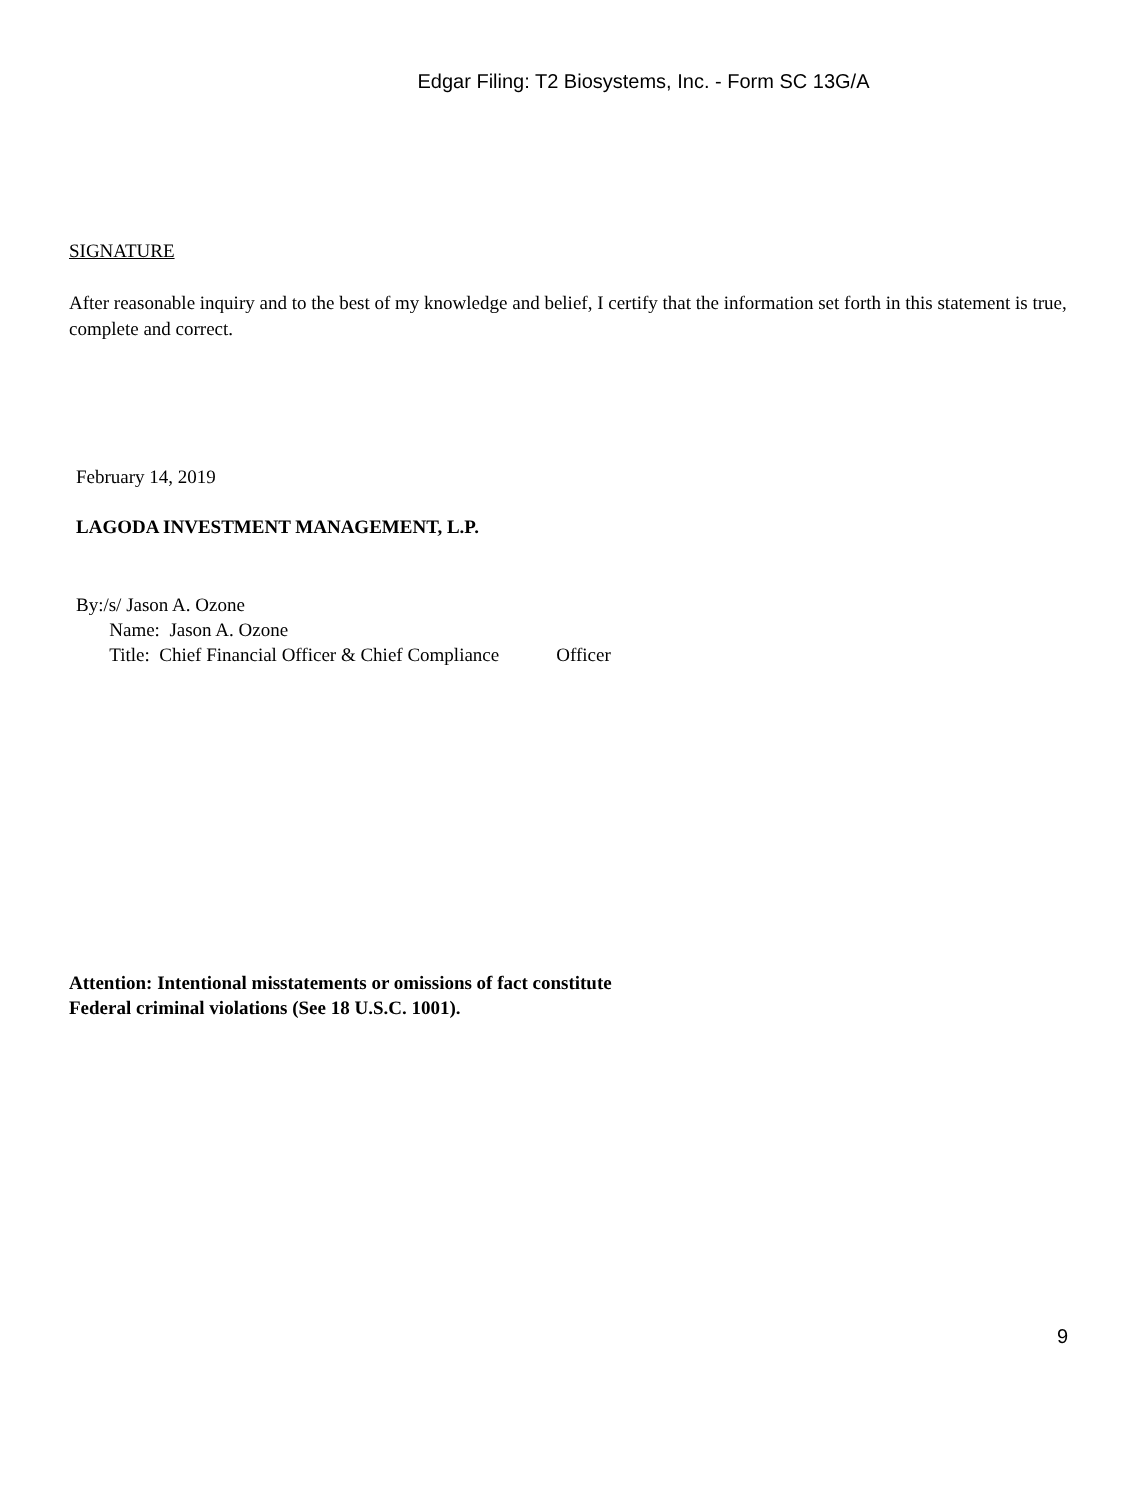Edgar Filing: T2 Biosystems, Inc. - Form SC 13G/A
SIGNATURE
After reasonable inquiry and to the best of my knowledge and belief, I certify that the information set forth in this statement is true, complete and correct.
February 14, 2019
LAGODA INVESTMENT MANAGEMENT, L.P.
By:/s/ Jason A. Ozone
Name: Jason A. Ozone
Title: Chief Financial Officer & Chief Compliance Officer
Attention: Intentional misstatements or omissions of fact constitute
Federal criminal violations (See 18 U.S.C. 1001).
9